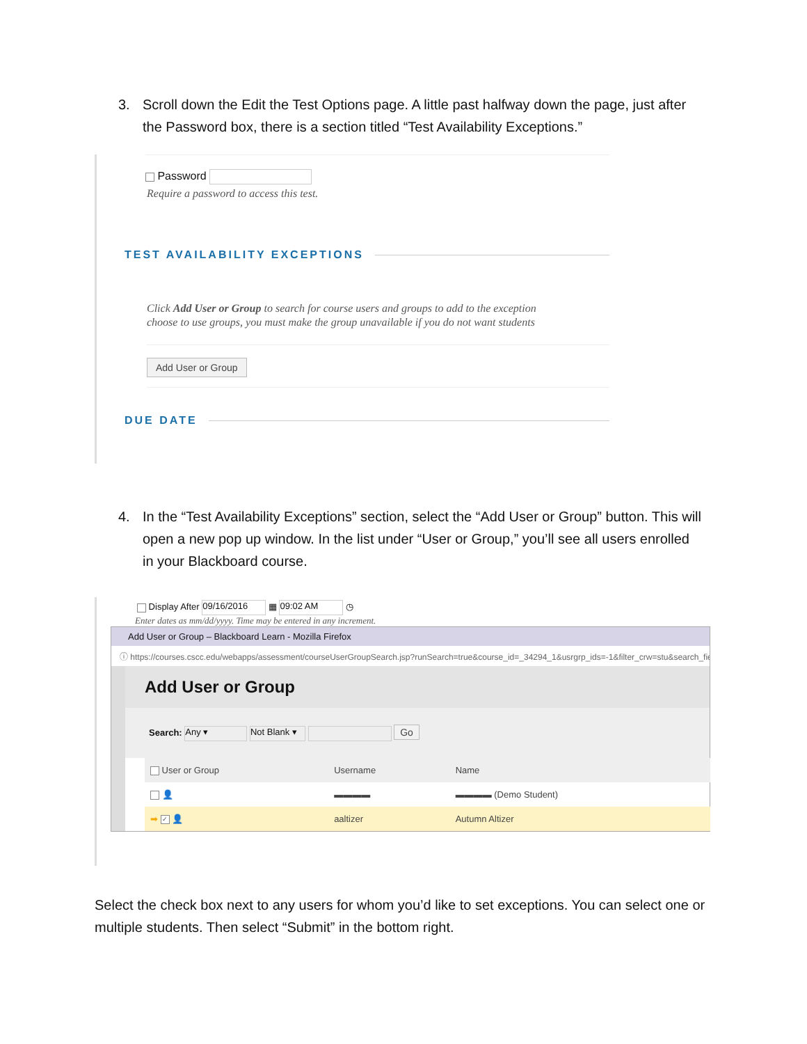3. Scroll down the Edit the Test Options page. A little past halfway down the page, just after the Password box, there is a section titled “Test Availability Exceptions.”
Password
Require a password to access this test.
TEST AVAILABILITY EXCEPTIONS
Click Add User or Group to search for course users and groups to add to the exception
choose to use groups, you must make the group unavailable if you do not want students
Add User or Group
DUE DATE
4. In the “Test Availability Exceptions” section, select the “Add User or Group” button. This will open a new pop up window. In the list under “User or Group,” you’ll see all users enrolled in your Blackboard course.
Display After 09/16/2016 ▦ 09:02 AM ◷
Enter dates as mm/dd/yyyy. Time may be entered in any increment.
Add User or Group – Blackboard Learn - Mozilla Firefox
ⓘ https://courses.cscc.edu/webapps/assessment/courseUserGroupSearch.jsp?runSearch=true&course_id=_34294_1&usrgrp_ids=-1&filter_crw=stu&search_field
Add User or Group
Search: Any ▾ Not Blank ▾ Go
| User or Group | Username | Name |
| --- | --- | --- |
| 👤 | ▬▬▬▬ | ▬▬▬▬ (Demo Student) |
| ➡ ✓ 👤 | aaltizer | Autumn Altizer |
Select the check box next to any users for whom you’d like to set exceptions. You can select one or multiple students. Then select “Submit” in the bottom right.